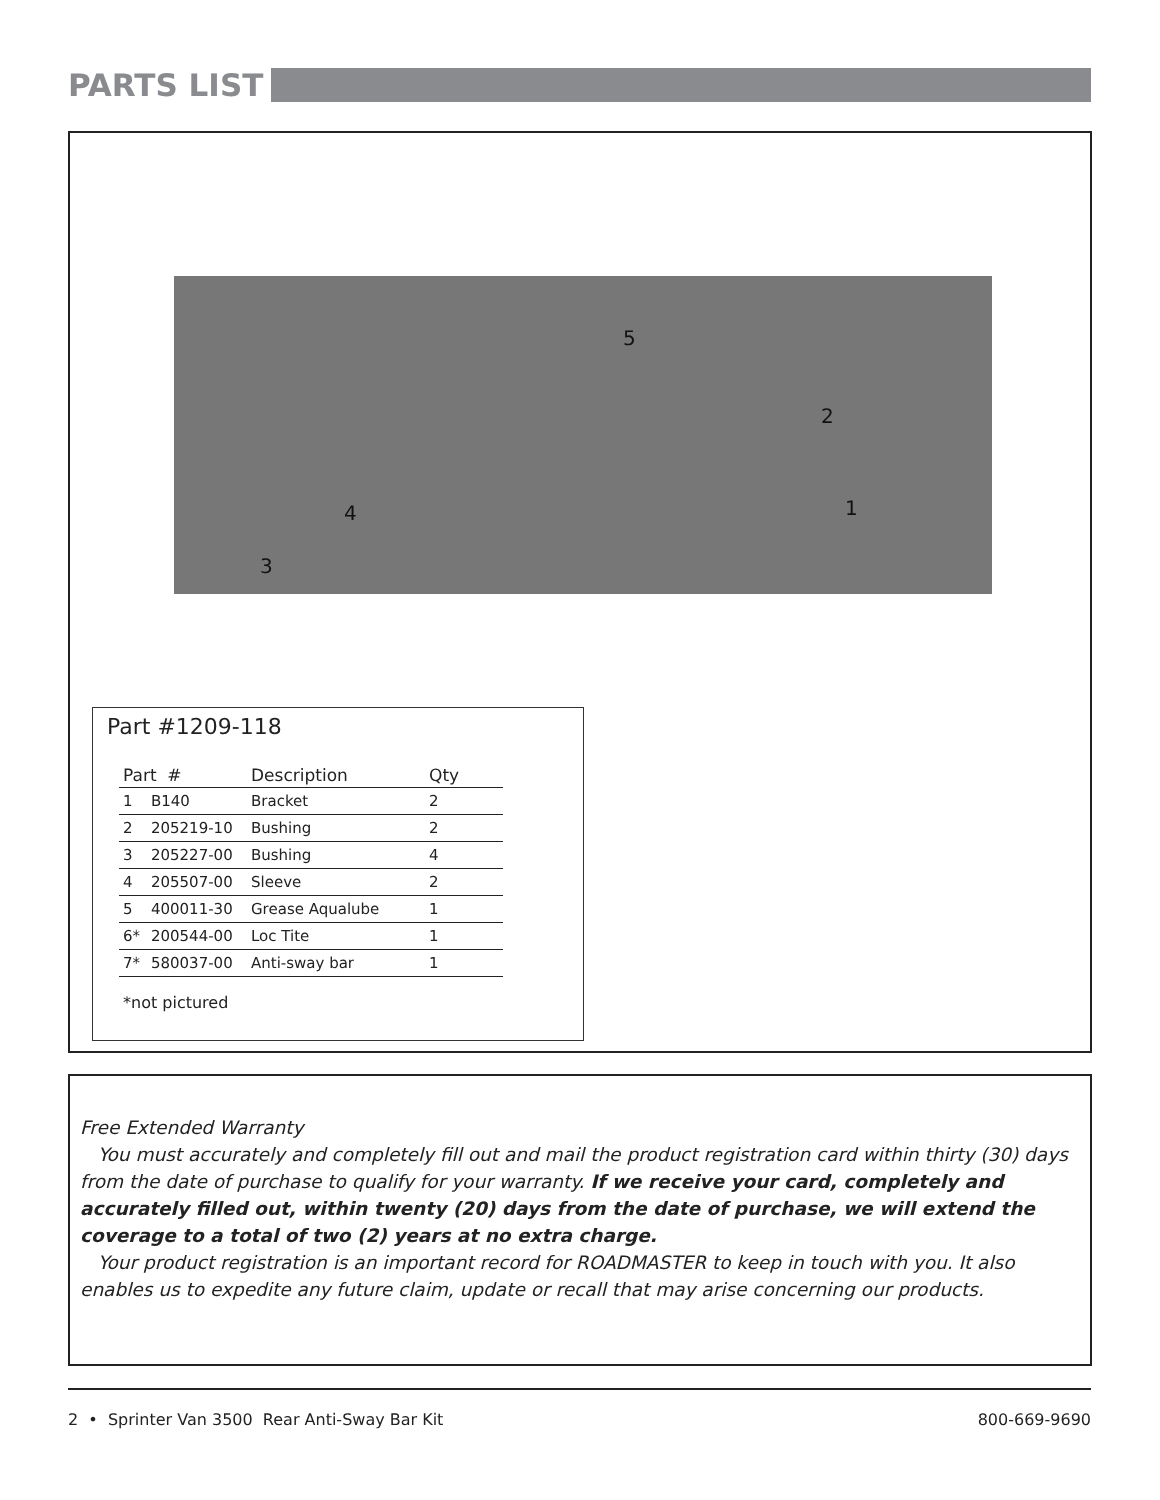PARTS LIST
5
2
1 4
3
Part #1209-118
| Part # | | Description | Qty |
| --- | --- | --- | --- |
| 1 | B140 | Bracket | 2 |
| 2 | 205219-10 | Bushing | 2 |
| 3 | 205227-00 | Bushing | 4 |
| 4 | 205507-00 | Sleeve | 2 |
| 5 | 400011-30 | Grease Aqualube | 1 |
| 6* | 200544-00 | Loc Tite | 1 |
| 7* | 580037-00 | Anti-sway bar | 1 |
*not pictured
Free Extended Warranty
You must accurately and completely fill out and mail the product registration card within thirty (30) days from the date of purchase to qualify for your warranty. If we receive your card, completely and accurately filled out, within twenty (20) days from the date of purchase, we will extend the coverage to a total of two (2) years at no extra charge.
Your product registration is an important record for ROADMASTER to keep in touch with you. It also enables us to expedite any future claim, update or recall that may arise concerning our products.
2 • Sprinter Van 3500 Rear Anti-Sway Bar Kit 800-669-9690